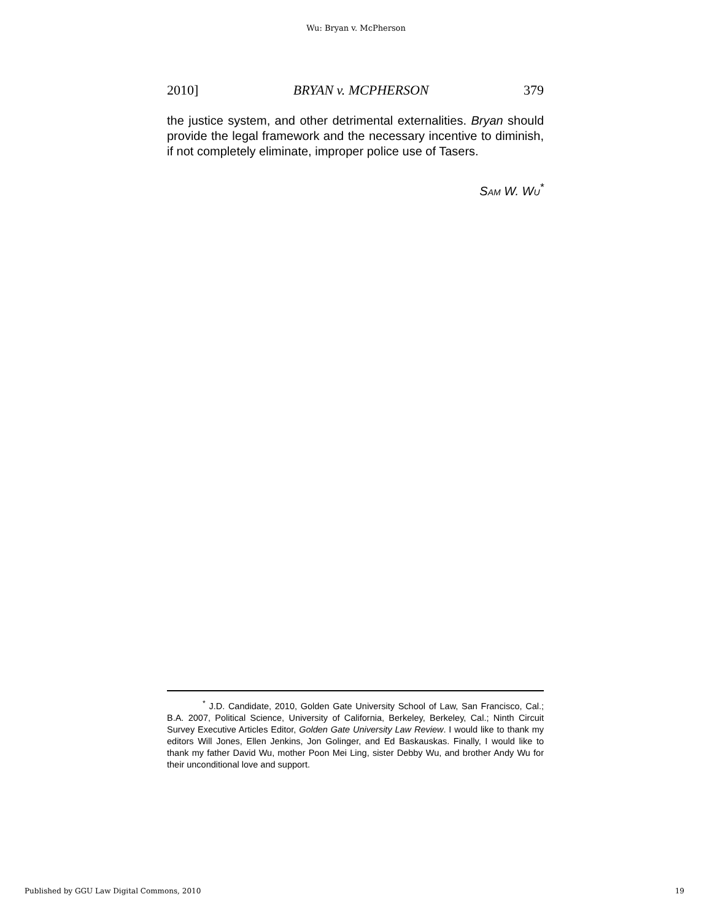Wu: Bryan v. McPherson
2010] BRYAN v. MCPHERSON 379
the justice system, and other detrimental externalities. Bryan should provide the legal framework and the necessary incentive to diminish, if not completely eliminate, improper police use of Tasers.
SAM W. WU<sup>*</sup>
    <sup>*</sup> J.D. Candidate, 2010, Golden Gate University School of Law, San Francisco, Cal.; B.A. 2007, Political Science, University of California, Berkeley, Berkeley, Cal.; Ninth Circuit Survey Executive Articles Editor, Golden Gate University Law Review. I would like to thank my editors Will Jones, Ellen Jenkins, Jon Golinger, and Ed Baskauskas. Finally, I would like to thank my father David Wu, mother Poon Mei Ling, sister Debby Wu, and brother Andy Wu for their unconditional love and support.
Published by GGU Law Digital Commons, 2010 19